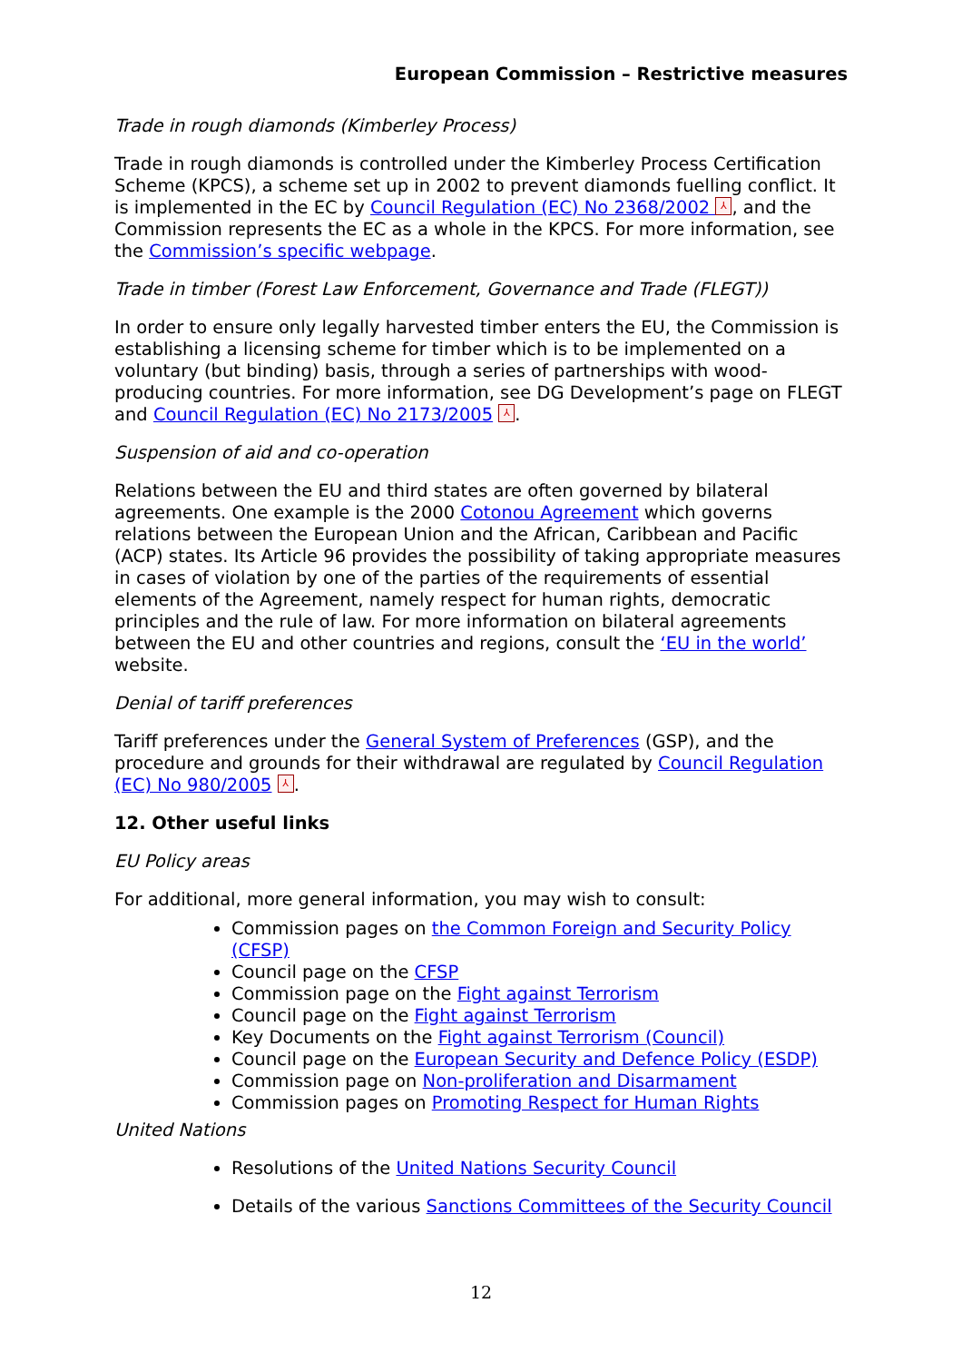European Commission – Restrictive measures
Trade in rough diamonds (Kimberley Process)
Trade in rough diamonds is controlled under the Kimberley Process Certification Scheme (KPCS), a scheme set up in 2002 to prevent diamonds fuelling conflict. It is implemented in the EC by Council Regulation (EC) No 2368/2002 ⅄, and the Commission represents the EC as a whole in the KPCS. For more information, see the Commission’s specific webpage.
Trade in timber (Forest Law Enforcement, Governance and Trade (FLEGT))
In order to ensure only legally harvested timber enters the EU, the Commission is establishing a licensing scheme for timber which is to be implemented on a voluntary (but binding) basis, through a series of partnerships with wood-producing countries. For more information, see DG Development’s page on FLEGT and Council Regulation (EC) No 2173/2005 ⅄.
Suspension of aid and co-operation
Relations between the EU and third states are often governed by bilateral agreements. One example is the 2000 Cotonou Agreement which governs relations between the European Union and the African, Caribbean and Pacific (ACP) states. Its Article 96 provides the possibility of taking appropriate measures in cases of violation by one of the parties of the requirements of essential elements of the Agreement, namely respect for human rights, democratic principles and the rule of law. For more information on bilateral agreements between the EU and other countries and regions, consult the ‘EU in the world’ website.
Denial of tariff preferences
Tariff preferences under the General System of Preferences (GSP), and the procedure and grounds for their withdrawal are regulated by Council Regulation (EC) No 980/2005 ⅄.
12. Other useful links
EU Policy areas
For additional, more general information, you may wish to consult:
Commission pages on the Common Foreign and Security Policy (CFSP)
Council page on the CFSP
Commission page on the Fight against Terrorism
Council page on the Fight against Terrorism
Key Documents on the Fight against Terrorism (Council)
Council page on the European Security and Defence Policy (ESDP)
Commission page on Non-proliferation and Disarmament
Commission pages on Promoting Respect for Human Rights
United Nations
Resolutions of the United Nations Security Council
Details of the various Sanctions Committees of the Security Council
12